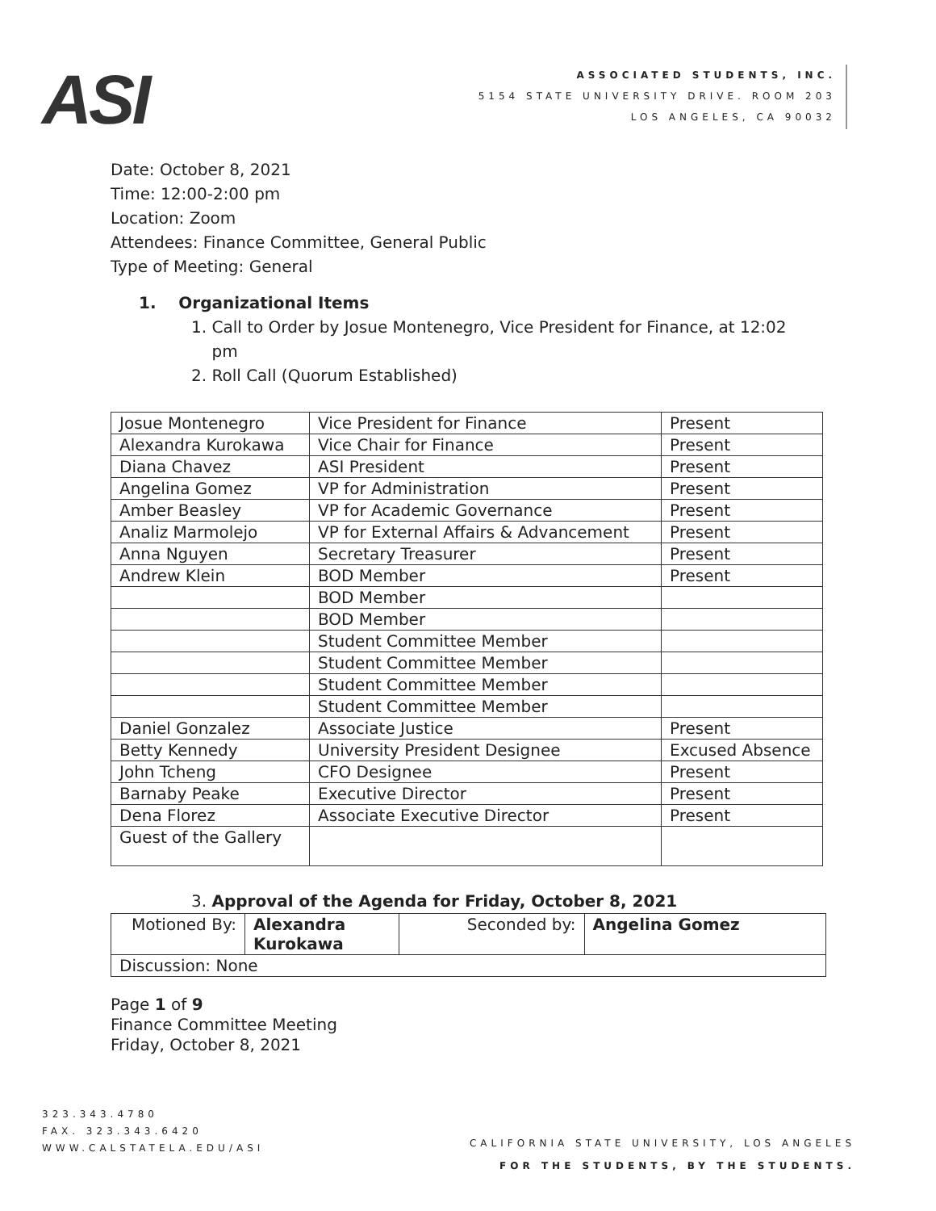ASI
ASSOCIATED STUDENTS, INC.
5154 STATE UNIVERSITY DRIVE. ROOM 203
LOS ANGELES, CA 90032
Date: October 8, 2021
Time: 12:00-2:00 pm
Location: Zoom
Attendees: Finance Committee, General Public
Type of Meeting: General
1. Organizational Items
1. Call to Order by Josue Montenegro, Vice President for Finance, at 12:02
pm
2. Roll Call (Quorum Established)
| Josue Montenegro | Vice President for Finance | Present |
| Alexandra Kurokawa | Vice Chair for Finance | Present |
| Diana Chavez | ASI President | Present |
| Angelina Gomez | VP for Administration | Present |
| Amber Beasley | VP for Academic Governance | Present |
| Analiz Marmolejo | VP for External Affairs & Advancement | Present |
| Anna Nguyen | Secretary Treasurer | Present |
| Andrew Klein | BOD Member | Present |
| | BOD Member | |
| | BOD Member | |
| | Student Committee Member | |
| | Student Committee Member | |
| | Student Committee Member | |
| | Student Committee Member | |
| Daniel Gonzalez | Associate Justice | Present |
| Betty Kennedy | University President Designee | Excused Absence |
| John Tcheng | CFO Designee | Present |
| Barnaby Peake | Executive Director | Present |
| Dena Florez | Associate Executive Director | Present |
| Guest of the Gallery | | |
3. Approval of the Agenda for Friday, October 8, 2021
| Motioned By: | Alexandra Kurokawa | Seconded by: | Angelina Gomez |
| Discussion: None | | | |
Page 1 of 9
Finance Committee Meeting
Friday, October 8, 2021
323.343.4780
FAX. 323.343.6420
WWW.CALSTATELA.EDU/ASI
CALIFORNIA STATE UNIVERSITY, LOS ANGELES
FOR THE STUDENTS, BY THE STUDENTS.